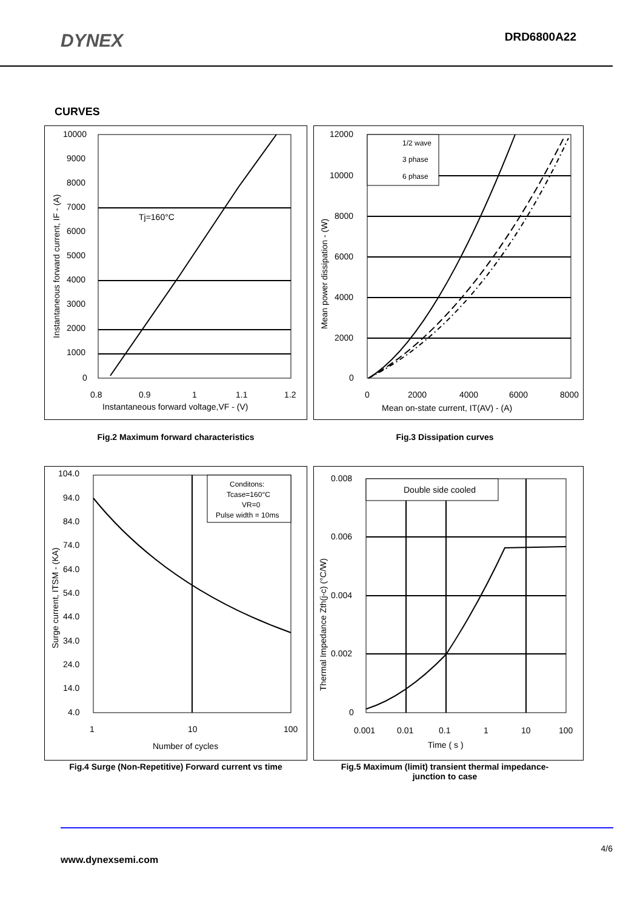DYNEX
DRD6800A22
CURVES
Tj=160°C
10000
9000
8000
7000
6000
5000
4000
3000
2000
1000
0
0.8
0.9
1
1.1
1.2
Instantaneous forward voltage,VF - (V)
Instantaneous forward current, IF - (A)
1/2 wave
3 phase
6 phase
12000
10000
8000
6000
4000
2000
0
0
2000
4000
6000
8000
Mean on-state current, IT(AV) - (A)
Mean power dissipation - (W)
Fig.2 Maximum forward characteristics Fig.3 Dissipation curves
Conditons:
Tcase=160°C
VR=0
Pulse width = 10ms
104.0
94.0
84.0
74.0
64.0
54.0
44.0
34.0
24.0
14.0
4.0
1
10
100
Number of cycles
Surge current, ITSM - (KA)
Double side cooled
0.008
0.006
0.004
0.002
0
0.001
0.01
0.1
1
10
100
Time ( s )
Thermal Impedance Zth(j-c) (°C/W)
Fig.4 Surge (Non-Repetitive) Forward current vs time
Fig.5 Maximum (limit) transient thermal impedance-
junction to case
4/6
www.dynexsemi.com